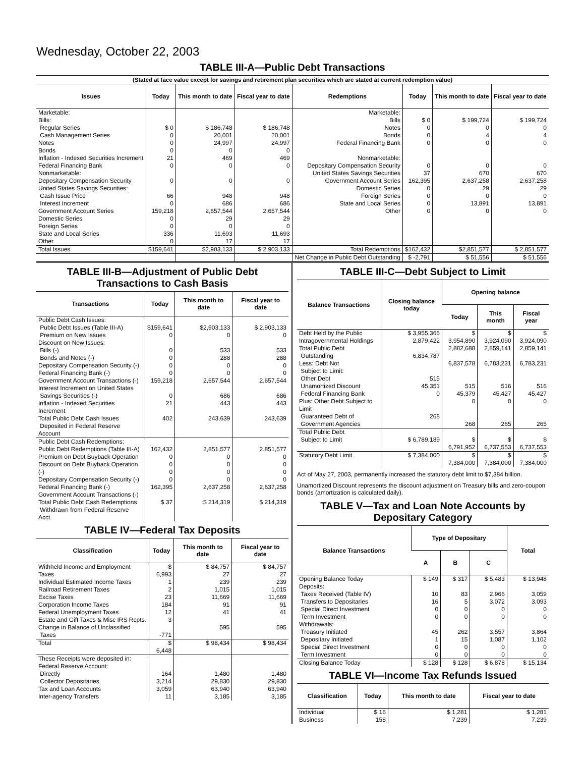Wednesday, October 22, 2003
TABLE III-A—Public Debt Transactions
(Stated at face value except for savings and retirement plan securities which are stated at current redemption value)
| Issues | Today | This month to date | Fiscal year to date | Redemptions | Today | This month to date | Fiscal year to date |
| --- | --- | --- | --- | --- | --- | --- | --- |
| Marketable: Bills: Regular Series Cash Management Series Notes Bonds Inflation - Indexed Securities Increment Federal Financing Bank Nonmarketable: Depositary Compensation Security United States Savings Securities: Cash Issue Price Interest Increment Government Account Series Domestic Series Foreign Series State and Local Series Other | $ 0 0 0 0 21 0 0 66 0 159,218 0 0 336 0 | $ 186,748 20,001 24,997 0 469 0 0 948 686 2,657,544 29 0 11,693 17 | $ 186,748 20,001 24,997 0 469 0 0 948 686 2,657,544 29 0 11,693 17 | Marketable: Bills Notes Bonds Federal Financing Bank Nonmarketable: Depositary Compensation Security United States Savings Securities Government Account Series Domestic Series Foreign Series State and Local Series Other | $ 0 0 0 0 0 37 162,395 0 0 0 0 | $ 199,724 0 4 0 0 670 2,637,258 29 0 13,891 0 | $ 199,724 0 4 0 0 670 2,637,258 29 0 13,891 0 |
| Total Issues | $159,641 | $2,903,133 | $ 2,903,133 | Total Redemptions | $162,432 | $2,851,577 | $ 2,851,577 |
| | | | | Net Change in Public Debt Outstanding | $ -2,791 | $ 51,556 | $ 51,556 |
TABLE III-B—Adjustment of Public Debt Transactions to Cash Basis
| Transactions | Today | This month to date | Fiscal year to date |
| --- | --- | --- | --- |
| Public Debt Cash Issues: Public Debt Issues (Table III-A) Premium on New Issues Discount on New Issues: Bills (-) Bonds and Notes (-) Depositary Compensation Security (-) Federal Financing Bank (-) Government Account Transactions (-) Interest Increment on United States Savings Securities (-) Inflation - Indexed Securities Increment Total Public Debt Cash Issues Deposited in Federal Reserve Account | $159,641 0 0 0 0 0 159,218 0 21 402 | $2,903,133 0 533 288 0 0 2,657,544 686 443 243,639 | $ 2,903,133 0 533 288 0 0 2,657,544 686 443 243,639 |
| Public Debt Cash Redemptions: Public Debt Redemptions (Table III-A) Premium on Debt Buyback Operation Discount on Debt Buyback Operation (-) Depositary Compensation Security (-) Federal Financing Bank (-) Government Account Transactions (-) Total Public Debt Cash Redemptions Withdrawn from Federal Reserve Acct. | 162,432 0 0 0 0 162,395 $ 37 | 2,851,577 0 0 0 0 2,637,258 $ 214,319 | 2,851,577 0 0 0 0 2,637,258 $ 214,319 |
TABLE IV—Federal Tax Deposits
| Classification | Today | This month to date | Fiscal year to date |
| --- | --- | --- | --- |
| Withheld Income and Employment Taxes Individual Estimated Income Taxes Railroad Retirement Taxes Excise Taxes Corporation Income Taxes Federal Unemployment Taxes Estate and Gift Taxes & Misc IRS Rcpts. Change in Balance of Unclassified Taxes | $ 6,993 1 2 23 184 12 3 -771 | $ 84,757 27 239 1,015 11,669 91 41 595 | $ 84,757 27 239 1,015 11,669 91 41 595 |
| Total | $ 6,448 | $ 98,434 | $ 98,434 |
| These Receipts were deposited in: Federal Reserve Account: Directly Collector Depositaries Tax and Loan Accounts Inter-agency Transfers | 164 3,214 3,059 11 | 1,480 29,830 63,940 3,185 | 1,480 29,830 63,940 3,185 |
TABLE III-C—Debt Subject to Limit
| Balance Transactions | Closing balance today | Opening balance | | |
| --- | --- | --- | --- | --- |
| | | Today | This month | Fiscal year |
| Debt Held by the Public Intragovernmental Holdings Total Public Debt Outstanding Less: Debt Not Subject to Limit: Other Debt Unamortized Discount Federal Financing Bank Plus: Other Debt Subject to Limit Guaranteed Debt of Government Agencies | $ 3,955,366 2,879,422 6,834,787 515 45,351 0 268 | $ 3,954,890 2,882,688 6,837,578 515 45,379 0 268 | $ 3,924,090 2,859,141 6,783,231 516 45,427 0 265 | $ 3,924,090 2,859,141 6,783,231 516 45,427 0 265 |
| Total Public Debt Subject to Limit | $ 6,789,189 | $ 6,791,952 | $ 6,737,553 | $ 6,737,553 |
| Statutory Debt Limit | $ 7,384,000 | $ 7,384,000 | $ 7,384,000 | $ 7,384,000 |
Act of May 27, 2003, permanently increased the statutory debt limit to $7,384 billion.
Unamortized Discount represents the discount adjustment on Treasury bills and zero-coupon bonds (amortization is calculated daily).
TABLE V—Tax and Loan Note Accounts by Depositary Category
| Balance Transactions | Type of Depositary | | | Total |
| --- | --- | --- | --- | --- |
| | A | B | C | |
| Opening Balance Today Deposits: Taxes Received (Table IV) Transfers to Depositaries Special Direct Investment Term Investment Withdrawals: Treasury Initiated Depositary Initiated Special Direct Investment Term Investment | $ 149 10 16 0 0 45 1 0 0 | $ 317 83 5 0 0 262 15 0 0 | $ 5,483 2,966 3,072 0 0 3,557 1,087 0 0 | $ 13,948 3,059 3,093 0 0 3,864 1,102 0 0 |
| Closing Balance Today | $ 128 | $ 128 | $ 6,878 | $ 15,134 |
TABLE VI—Income Tax Refunds Issued
| Classification | Today | This month to date | Fiscal year to date |
| --- | --- | --- | --- |
| Individual Business | $ 16 158 | $ 1,281 7,239 | $ 1,281 7,239 |